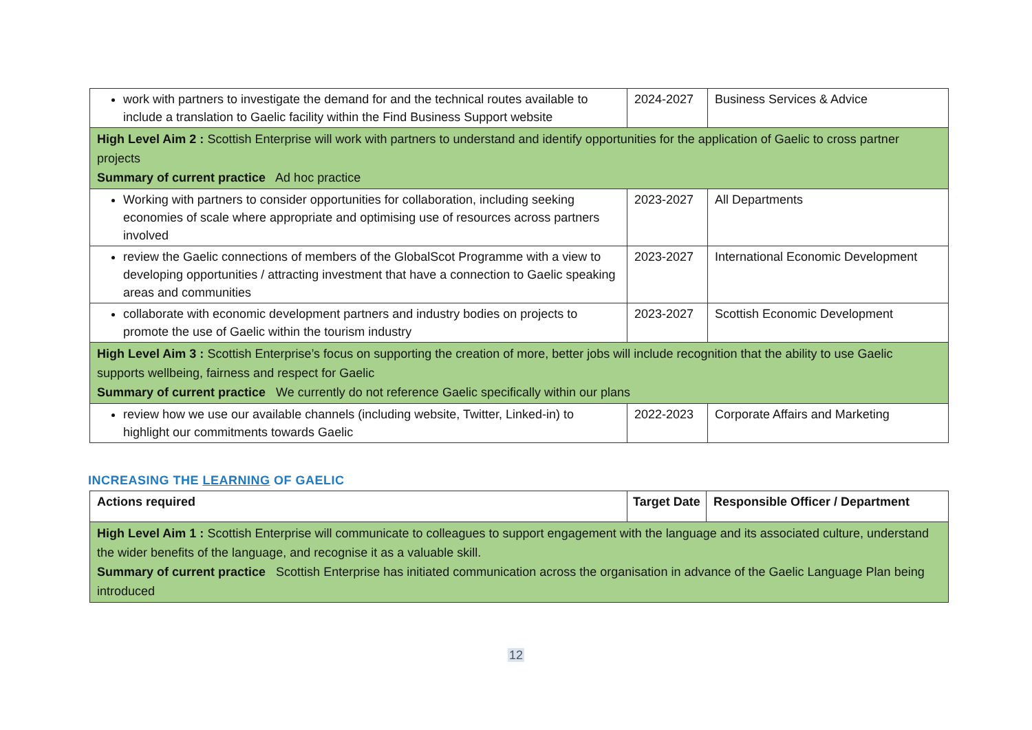| work with partners to investigate the demand for and the technical routes available to include a translation to Gaelic facility within the Find Business Support website | 2024-2027 | Business Services & Advice |
| High Level Aim 2 : Scottish Enterprise will work with partners to understand and identify opportunities for the application of Gaelic to cross partner projects Summary of current practice Ad hoc practice | | |
| Working with partners to consider opportunities for collaboration, including seeking economies of scale where appropriate and optimising use of resources across partners involved | 2023-2027 | All Departments |
| review the Gaelic connections of members of the GlobalScot Programme with a view to developing opportunities / attracting investment that have a connection to Gaelic speaking areas and communities | 2023-2027 | International Economic Development |
| collaborate with economic development partners and industry bodies on projects to promote the use of Gaelic within the tourism industry | 2023-2027 | Scottish Economic Development |
| High Level Aim 3 : Scottish Enterprise’s focus on supporting the creation of more, better jobs will include recognition that the ability to use Gaelic supports wellbeing, fairness and respect for Gaelic Summary of current practice We currently do not reference Gaelic specifically within our plans | | |
| review how we use our available channels (including website, Twitter, Linked-in) to highlight our commitments towards Gaelic | 2022-2023 | Corporate Affairs and Marketing |
INCREASING THE LEARNING OF GAELIC
| Actions required | Target Date | Responsible Officer / Department |
| --- | --- | --- |
| High Level Aim 1 : Scottish Enterprise will communicate to colleagues to support engagement with the language and its associated culture, understand the wider benefits of the language, and recognise it as a valuable skill. Summary of current practice Scottish Enterprise has initiated communication across the organisation in advance of the Gaelic Language Plan being introduced | | |
12